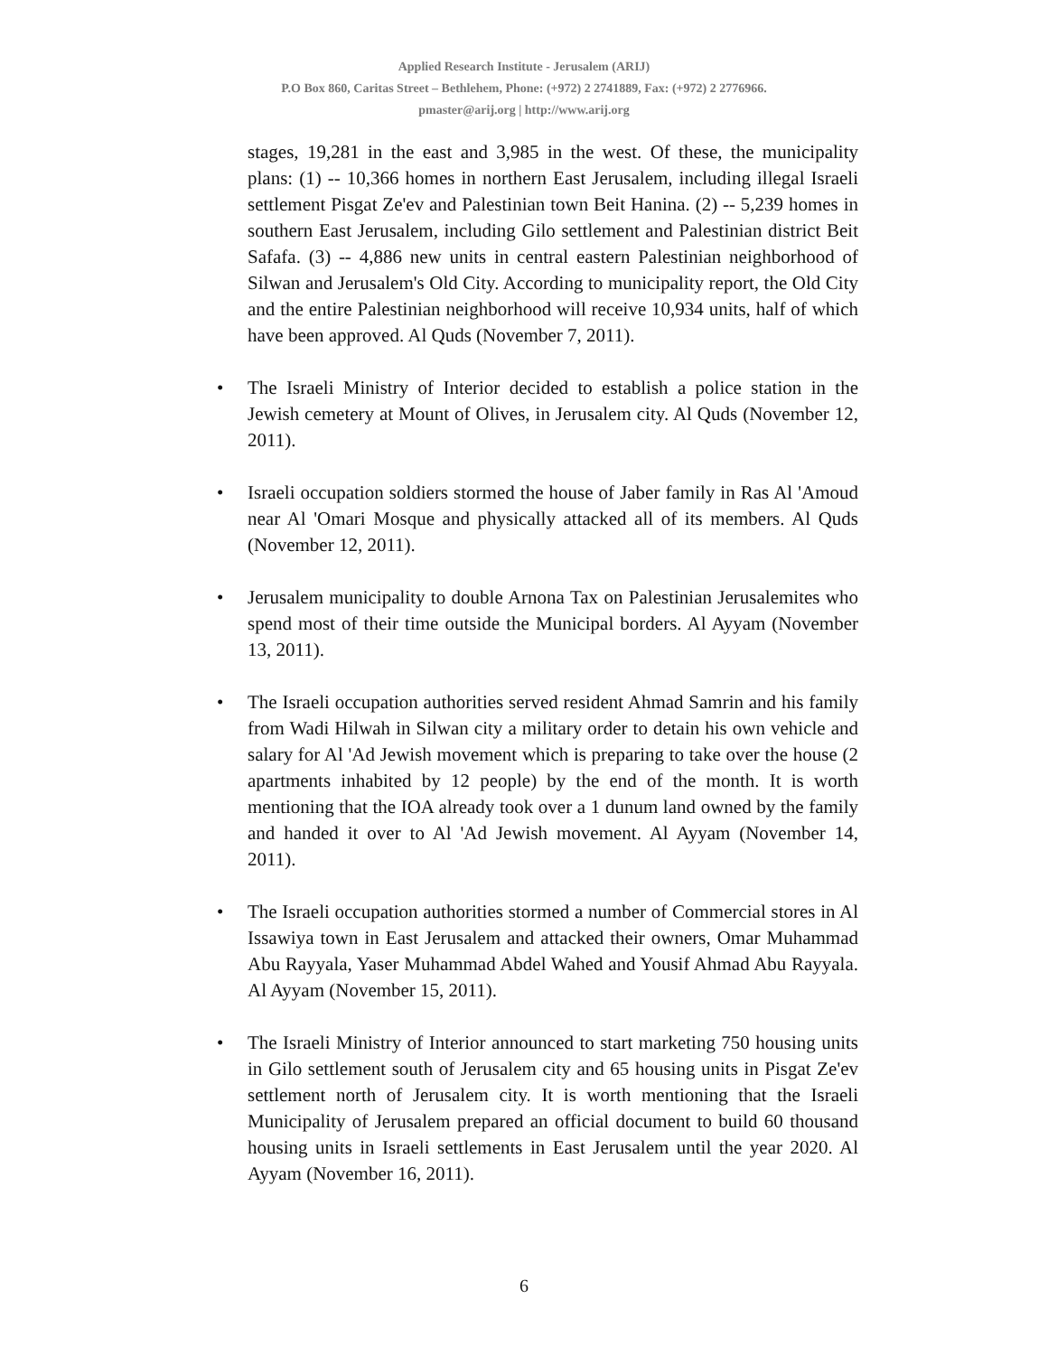Applied Research Institute - Jerusalem (ARIJ)
P.O Box 860, Caritas Street – Bethlehem, Phone: (+972) 2 2741889, Fax: (+972) 2 2776966.
pmaster@arij.org | http://www.arij.org
stages, 19,281 in the east and 3,985 in the west. Of these, the municipality plans: (1) -- 10,366 homes in northern East Jerusalem, including illegal Israeli settlement Pisgat Ze'ev and Palestinian town Beit Hanina. (2) -- 5,239 homes in southern East Jerusalem, including Gilo settlement and Palestinian district Beit Safafa. (3) -- 4,886 new units in central eastern Palestinian neighborhood of Silwan and Jerusalem's Old City. According to municipality report, the Old City and the entire Palestinian neighborhood will receive 10,934 units, half of which have been approved. Al Quds (November 7, 2011).
• The Israeli Ministry of Interior decided to establish a police station in the Jewish cemetery at Mount of Olives, in Jerusalem city. Al Quds (November 12, 2011).
• Israeli occupation soldiers stormed the house of Jaber family in Ras Al 'Amoud near Al 'Omari Mosque and physically attacked all of its members. Al Quds (November 12, 2011).
• Jerusalem municipality to double Arnona Tax on Palestinian Jerusalemites who spend most of their time outside the Municipal borders. Al Ayyam (November 13, 2011).
• The Israeli occupation authorities served resident Ahmad Samrin and his family from Wadi Hilwah in Silwan city a military order to detain his own vehicle and salary for Al 'Ad Jewish movement which is preparing to take over the house (2 apartments inhabited by 12 people) by the end of the month. It is worth mentioning that the IOA already took over a 1 dunum land owned by the family and handed it over to Al 'Ad Jewish movement. Al Ayyam (November 14, 2011).
• The Israeli occupation authorities stormed a number of Commercial stores in Al Issawiya town in East Jerusalem and attacked their owners, Omar Muhammad Abu Rayyala, Yaser Muhammad Abdel Wahed and Yousif Ahmad Abu Rayyala. Al Ayyam (November 15, 2011).
• The Israeli Ministry of Interior announced to start marketing 750 housing units in Gilo settlement south of Jerusalem city and 65 housing units in Pisgat Ze'ev settlement north of Jerusalem city. It is worth mentioning that the Israeli Municipality of Jerusalem prepared an official document to build 60 thousand housing units in Israeli settlements in East Jerusalem until the year 2020. Al Ayyam (November 16, 2011).
6